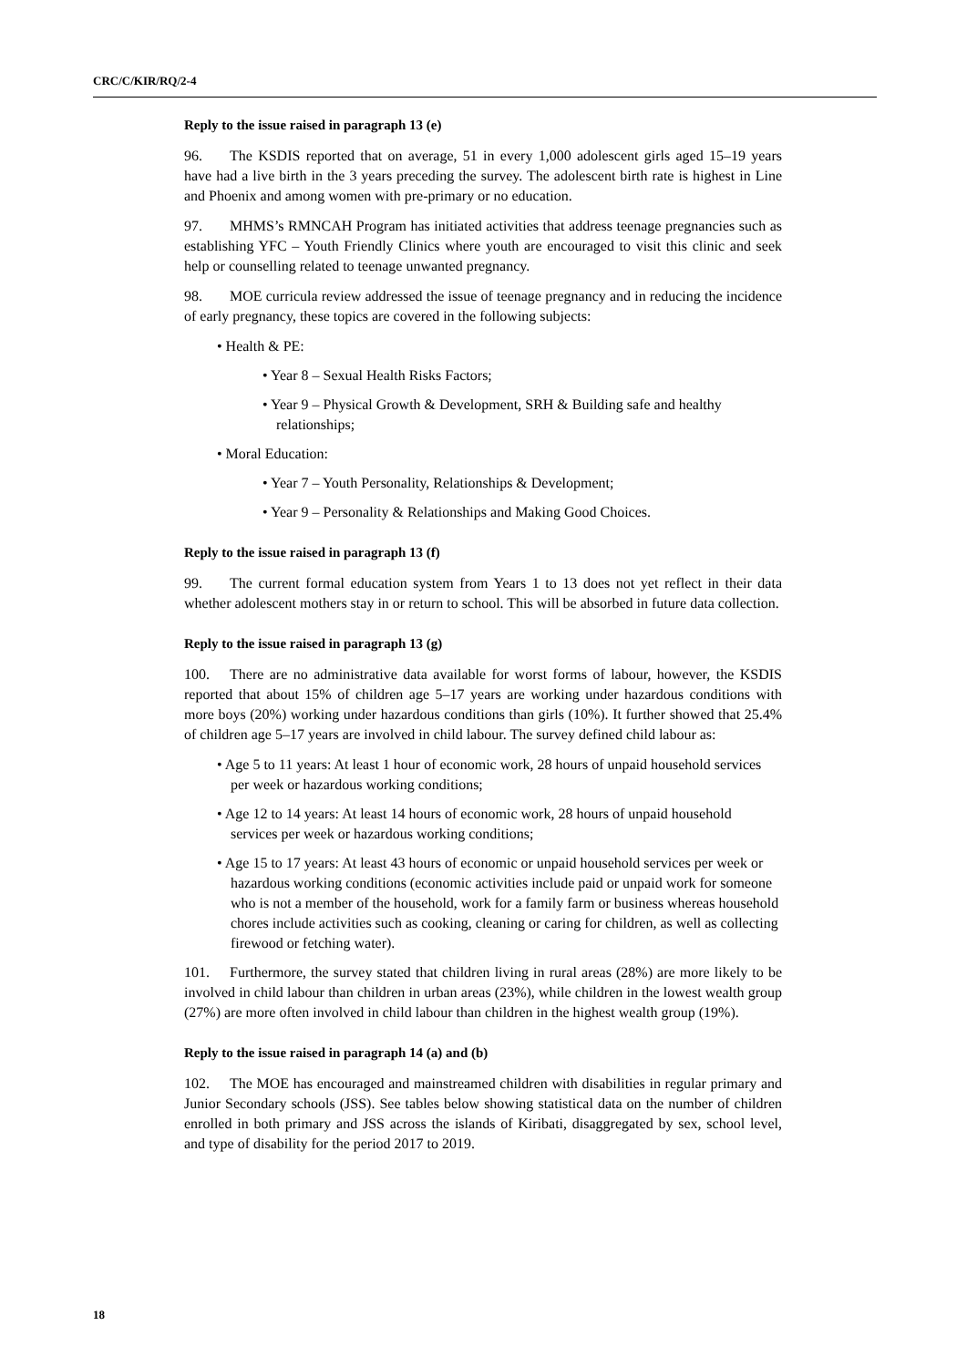CRC/C/KIR/RQ/2-4
Reply to the issue raised in paragraph 13 (e)
96. The KSDIS reported that on average, 51 in every 1,000 adolescent girls aged 15–19 years have had a live birth in the 3 years preceding the survey. The adolescent birth rate is highest in Line and Phoenix and among women with pre-primary or no education.
97. MHMS’s RMNCAH Program has initiated activities that address teenage pregnancies such as establishing YFC – Youth Friendly Clinics where youth are encouraged to visit this clinic and seek help or counselling related to teenage unwanted pregnancy.
98. MOE curricula review addressed the issue of teenage pregnancy and in reducing the incidence of early pregnancy, these topics are covered in the following subjects:
• Health & PE:
• Year 8 – Sexual Health Risks Factors;
• Year 9 – Physical Growth & Development, SRH & Building safe and healthy relationships;
• Moral Education:
• Year 7 – Youth Personality, Relationships & Development;
• Year 9 – Personality & Relationships and Making Good Choices.
Reply to the issue raised in paragraph 13 (f)
99. The current formal education system from Years 1 to 13 does not yet reflect in their data whether adolescent mothers stay in or return to school. This will be absorbed in future data collection.
Reply to the issue raised in paragraph 13 (g)
100. There are no administrative data available for worst forms of labour, however, the KSDIS reported that about 15% of children age 5–17 years are working under hazardous conditions with more boys (20%) working under hazardous conditions than girls (10%). It further showed that 25.4% of children age 5–17 years are involved in child labour. The survey defined child labour as:
• Age 5 to 11 years: At least 1 hour of economic work, 28 hours of unpaid household services per week or hazardous working conditions;
• Age 12 to 14 years: At least 14 hours of economic work, 28 hours of unpaid household services per week or hazardous working conditions;
• Age 15 to 17 years: At least 43 hours of economic or unpaid household services per week or hazardous working conditions (economic activities include paid or unpaid work for someone who is not a member of the household, work for a family farm or business whereas household chores include activities such as cooking, cleaning or caring for children, as well as collecting firewood or fetching water).
101. Furthermore, the survey stated that children living in rural areas (28%) are more likely to be involved in child labour than children in urban areas (23%), while children in the lowest wealth group (27%) are more often involved in child labour than children in the highest wealth group (19%).
Reply to the issue raised in paragraph 14 (a) and (b)
102. The MOE has encouraged and mainstreamed children with disabilities in regular primary and Junior Secondary schools (JSS). See tables below showing statistical data on the number of children enrolled in both primary and JSS across the islands of Kiribati, disaggregated by sex, school level, and type of disability for the period 2017 to 2019.
18